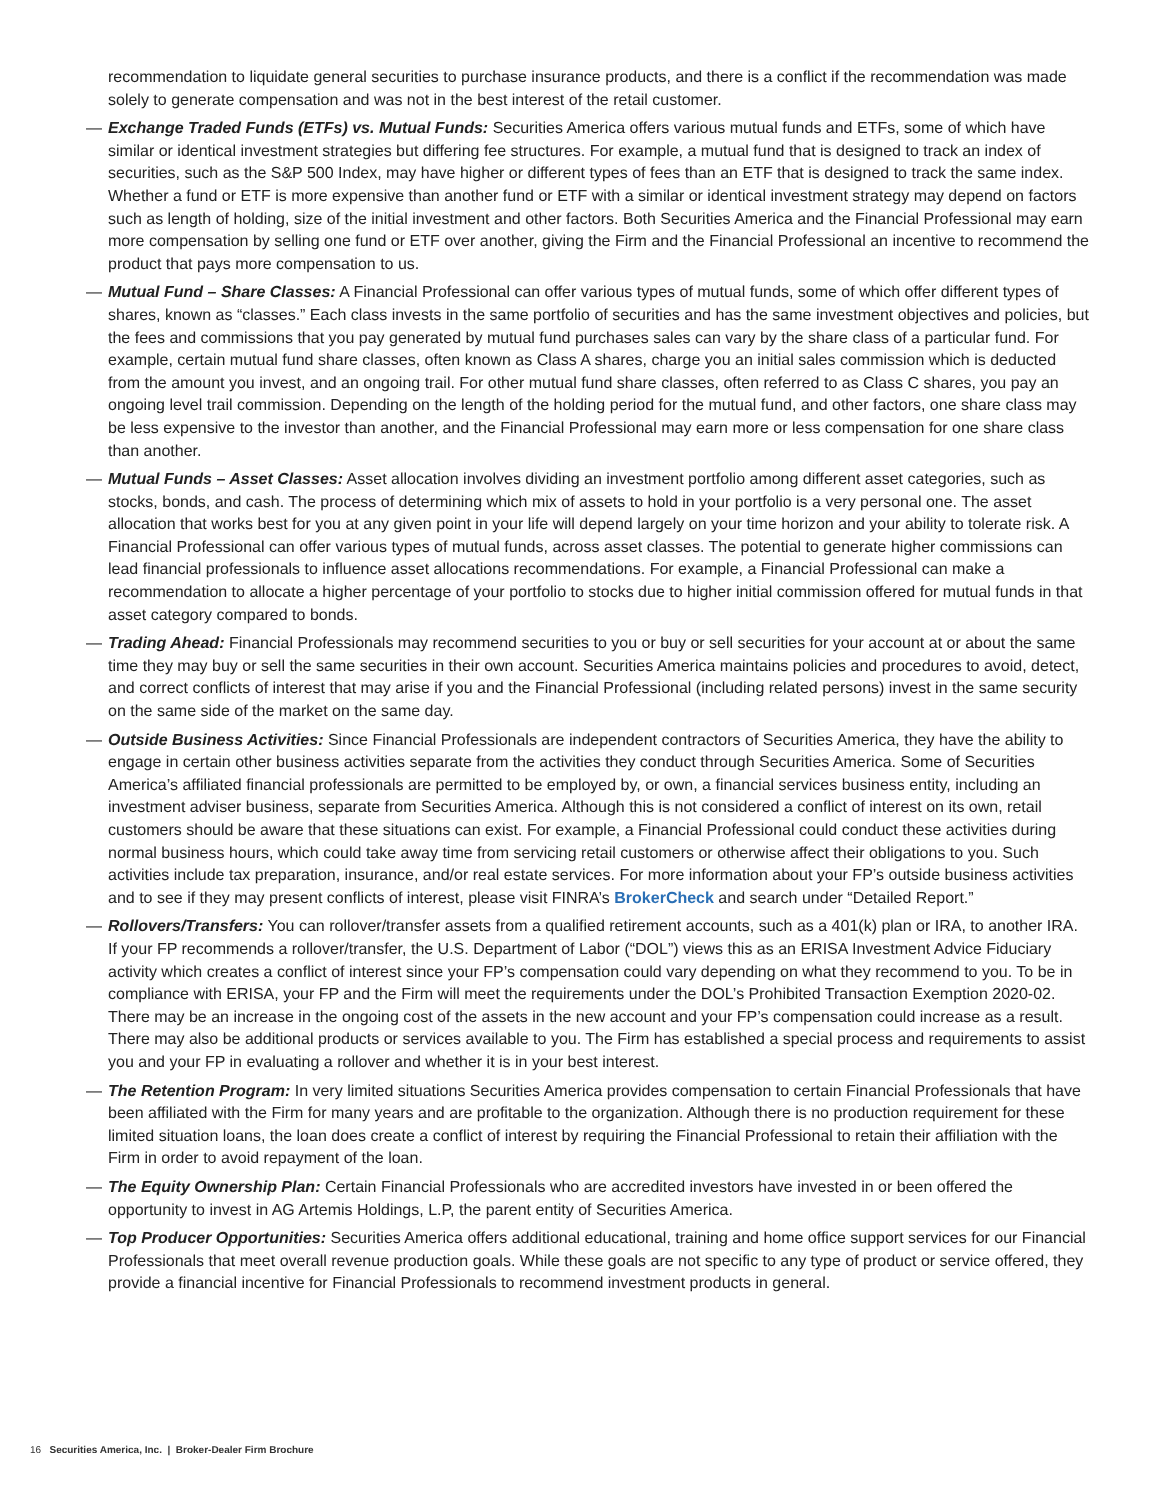recommendation to liquidate general securities to purchase insurance products, and there is a conflict if the recommendation was made solely to generate compensation and was not in the best interest of the retail customer.
— Exchange Traded Funds (ETFs) vs. Mutual Funds: Securities America offers various mutual funds and ETFs, some of which have similar or identical investment strategies but differing fee structures. For example, a mutual fund that is designed to track an index of securities, such as the S&P 500 Index, may have higher or different types of fees than an ETF that is designed to track the same index. Whether a fund or ETF is more expensive than another fund or ETF with a similar or identical investment strategy may depend on factors such as length of holding, size of the initial investment and other factors. Both Securities America and the Financial Professional may earn more compensation by selling one fund or ETF over another, giving the Firm and the Financial Professional an incentive to recommend the product that pays more compensation to us.
— Mutual Fund – Share Classes: A Financial Professional can offer various types of mutual funds, some of which offer different types of shares, known as “classes.” Each class invests in the same portfolio of securities and has the same investment objectives and policies, but the fees and commissions that you pay generated by mutual fund purchases sales can vary by the share class of a particular fund. For example, certain mutual fund share classes, often known as Class A shares, charge you an initial sales commission which is deducted from the amount you invest, and an ongoing trail. For other mutual fund share classes, often referred to as Class C shares, you pay an ongoing level trail commission. Depending on the length of the holding period for the mutual fund, and other factors, one share class may be less expensive to the investor than another, and the Financial Professional may earn more or less compensation for one share class than another.
— Mutual Funds – Asset Classes: Asset allocation involves dividing an investment portfolio among different asset categories, such as stocks, bonds, and cash. The process of determining which mix of assets to hold in your portfolio is a very personal one. The asset allocation that works best for you at any given point in your life will depend largely on your time horizon and your ability to tolerate risk. A Financial Professional can offer various types of mutual funds, across asset classes. The potential to generate higher commissions can lead financial professionals to influence asset allocations recommendations. For example, a Financial Professional can make a recommendation to allocate a higher percentage of your portfolio to stocks due to higher initial commission offered for mutual funds in that asset category compared to bonds.
— Trading Ahead: Financial Professionals may recommend securities to you or buy or sell securities for your account at or about the same time they may buy or sell the same securities in their own account. Securities America maintains policies and procedures to avoid, detect, and correct conflicts of interest that may arise if you and the Financial Professional (including related persons) invest in the same security on the same side of the market on the same day.
— Outside Business Activities: Since Financial Professionals are independent contractors of Securities America, they have the ability to engage in certain other business activities separate from the activities they conduct through Securities America. Some of Securities America’s affiliated financial professionals are permitted to be employed by, or own, a financial services business entity, including an investment adviser business, separate from Securities America. Although this is not considered a conflict of interest on its own, retail customers should be aware that these situations can exist. For example, a Financial Professional could conduct these activities during normal business hours, which could take away time from servicing retail customers or otherwise affect their obligations to you. Such activities include tax preparation, insurance, and/or real estate services. For more information about your FP’s outside business activities and to see if they may present conflicts of interest, please visit FINRA’s BrokerCheck and search under “Detailed Report.”
— Rollovers/Transfers: You can rollover/transfer assets from a qualified retirement accounts, such as a 401(k) plan or IRA, to another IRA. If your FP recommends a rollover/transfer, the U.S. Department of Labor (“DOL”) views this as an ERISA Investment Advice Fiduciary activity which creates a conflict of interest since your FP’s compensation could vary depending on what they recommend to you. To be in compliance with ERISA, your FP and the Firm will meet the requirements under the DOL’s Prohibited Transaction Exemption 2020-02. There may be an increase in the ongoing cost of the assets in the new account and your FP’s compensation could increase as a result. There may also be additional products or services available to you. The Firm has established a special process and requirements to assist you and your FP in evaluating a rollover and whether it is in your best interest.
— The Retention Program: In very limited situations Securities America provides compensation to certain Financial Professionals that have been affiliated with the Firm for many years and are profitable to the organization. Although there is no production requirement for these limited situation loans, the loan does create a conflict of interest by requiring the Financial Professional to retain their affiliation with the Firm in order to avoid repayment of the loan.
— The Equity Ownership Plan: Certain Financial Professionals who are accredited investors have invested in or been offered the opportunity to invest in AG Artemis Holdings, L.P, the parent entity of Securities America.
— Top Producer Opportunities: Securities America offers additional educational, training and home office support services for our Financial Professionals that meet overall revenue production goals. While these goals are not specific to any type of product or service offered, they provide a financial incentive for Financial Professionals to recommend investment products in general.
16 Securities America, Inc. | Broker-Dealer Firm Brochure